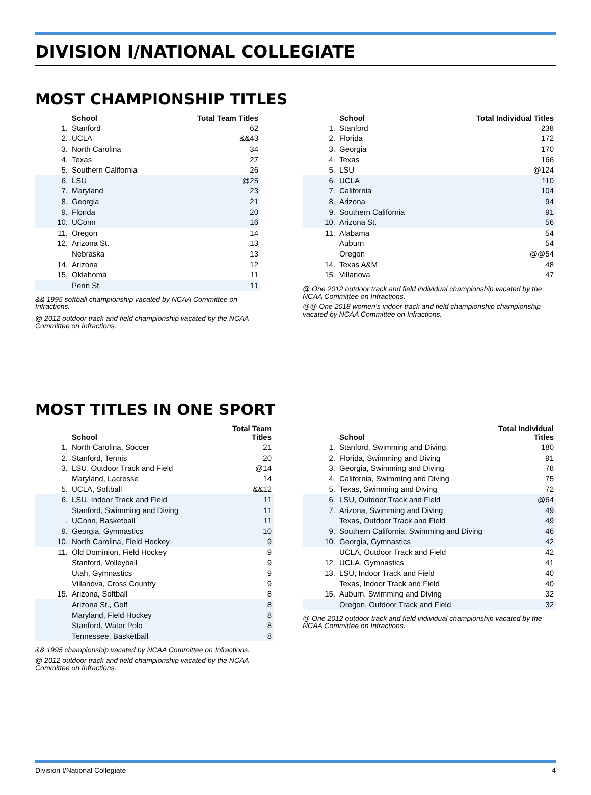DIVISION I/NATIONAL COLLEGIATE
MOST CHAMPIONSHIP TITLES
| | School | Total Team Titles |
| --- | --- | --- |
| 1. | Stanford | 62 |
| 2. | UCLA | &&43 |
| 3. | North Carolina | 34 |
| 4. | Texas | 27 |
| 5. | Southern California | 26 |
| 6. | LSU | @25 |
| 7. | Maryland | 23 |
| 8. | Georgia | 21 |
| 9. | Florida | 20 |
| 10. | UConn | 16 |
| 11. | Oregon | 14 |
| 12. | Arizona St. | 13 |
| | Nebraska | 13 |
| 14. | Arizona | 12 |
| 15. | Oklahoma | 11 |
| | Penn St. | 11 |
&& 1995 softball championship vacated by NCAA Committee on Infractions.
@ 2012 outdoor track and field championship vacated by the NCAA Committee on Infractions.
| | School | Total Individual Titles |
| --- | --- | --- |
| 1. | Stanford | 238 |
| 2. | Florida | 172 |
| 3. | Georgia | 170 |
| 4. | Texas | 166 |
| 5. | LSU | @124 |
| 6. | UCLA | 110 |
| 7. | California | 104 |
| 8. | Arizona | 94 |
| 9. | Southern California | 91 |
| 10. | Arizona St. | 56 |
| 11. | Alabama | 54 |
| | Auburn | 54 |
| | Oregon | @@54 |
| 14. | Texas A&M | 48 |
| 15. | Villanova | 47 |
@ One 2012 outdoor track and field individual championship vacated by the NCAA Committee on Infractions.
@@ One 2018 women’s indoor track and field championship championship vacated by NCAA Committee on Infractions.
MOST TITLES IN ONE SPORT
| | School | Total Team Titles |
| --- | --- | --- |
| 1. | North Carolina, Soccer | 21 |
| 2. | Stanford, Tennis | 20 |
| 3. | LSU, Outdoor Track and Field | @14 |
| | Maryland, Lacrosse | 14 |
| 5. | UCLA, Softball | &&12 |
| 6. | LSU, Indoor Track and Field | 11 |
| | Stanford, Swimming and Diving | 11 |
| . | UConn, Basketball | 11 |
| 9. | Georgia, Gymnastics | 10 |
| 10. | North Carolina, Field Hockey | 9 |
| 11. | Old Dominion, Field Hockey | 9 |
| | Stanford, Volleyball | 9 |
| | Utah, Gymnastics | 9 |
| | Villanova, Cross Country | 9 |
| 15. | Arizona, Softball | 8 |
| | Arizona St., Golf | 8 |
| | Maryland, Field Hockey | 8 |
| | Stanford, Water Polo | 8 |
| | Tennessee, Basketball | 8 |
&& 1995 championship vacated by NCAA Committee on Infractions.
@ 2012 outdoor track and field championship vacated by the NCAA Committee on Infractions.
| | School | Total Individual Titles |
| --- | --- | --- |
| 1. | Stanford, Swimming and Diving | 180 |
| 2. | Florida, Swimming and Diving | 91 |
| 3. | Georgia, Swimming and Diving | 78 |
| 4. | California, Swimming and Diving | 75 |
| 5. | Texas, Swimming and Diving | 72 |
| 6. | LSU, Outdoor Track and Field | @64 |
| 7. | Arizona, Swimming and Diving | 49 |
| | Texas, Outdoor Track and Field | 49 |
| 9. | Southern California, Swimming and Diving | 46 |
| 10. | Georgia, Gymnastics | 42 |
| | UCLA, Outdoor Track and Field | 42 |
| 12. | UCLA, Gymnastics | 41 |
| 13. | LSU, Indoor Track and Field | 40 |
| | Texas, Indoor Track and Field | 40 |
| 15. | Auburn, Swimming and Diving | 32 |
| | Oregon, Outdoor Track and Field | 32 |
@ One 2012 outdoor track and field individual championship vacated by the NCAA Committee on Infractions.
Division I/National Collegiate 4